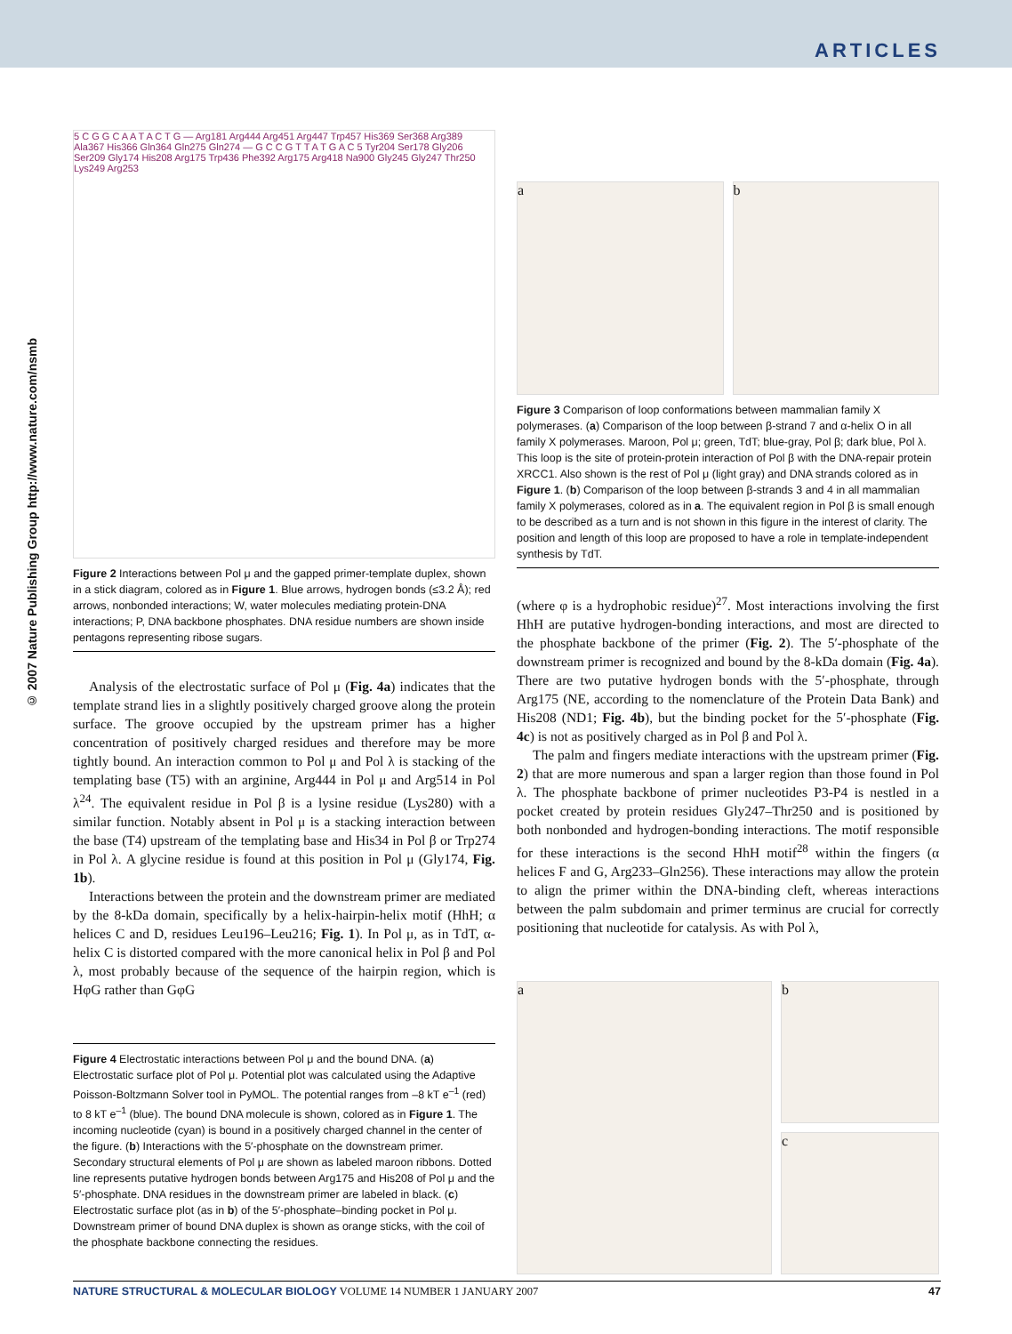ARTICLES
© 2007 Nature Publishing Group http://www.nature.com/nsmb
5 C G G C A A T A C T G — Arg181 Arg444 Arg451 Arg447 Trp457 His369 Ser368 Arg389 Ala367 His366 Gln364 Gln275 Gln274 — G C C G T T A T G A C 5 Tyr204 Ser178 Gly206 Ser209 Gly174 His208 Arg175 Trp436 Phe392 Arg175 Arg418 Na900 Gly245 Gly247 Thr250 Lys249 Arg253
Figure 2 Interactions between Pol μ and the gapped primer-template duplex, shown in a stick diagram, colored as in Figure 1. Blue arrows, hydrogen bonds (≤3.2 Å); red arrows, nonbonded interactions; W, water molecules mediating protein-DNA interactions; P, DNA backbone phosphates. DNA residue numbers are shown inside pentagons representing ribose sugars.
Analysis of the electrostatic surface of Pol μ (Fig. 4a) indicates that the template strand lies in a slightly positively charged groove along the protein surface. The groove occupied by the upstream primer has a higher concentration of positively charged residues and therefore may be more tightly bound. An interaction common to Pol μ and Pol λ is stacking of the templating base (T5) with an arginine, Arg444 in Pol μ and Arg514 in Pol λ<sup>24</sup>. The equivalent residue in Pol β is a lysine residue (Lys280) with a similar function. Notably absent in Pol μ is a stacking interaction between the base (T4) upstream of the templating base and His34 in Pol β or Trp274 in Pol λ. A glycine residue is found at this position in Pol μ (Gly174, Fig. 1b).
Interactions between the protein and the downstream primer are mediated by the 8-kDa domain, specifically by a helix-hairpin-helix motif (HhH; α helices C and D, residues Leu196–Leu216; Fig. 1). In Pol μ, as in TdT, α-helix C is distorted compared with the more canonical helix in Pol β and Pol λ, most probably because of the sequence of the hairpin region, which is HφG rather than GφG
Figure 4 Electrostatic interactions between Pol μ and the bound DNA. (a) Electrostatic surface plot of Pol μ. Potential plot was calculated using the Adaptive Poisson-Boltzmann Solver tool in PyMOL. The potential ranges from –8 kT e<sup>–1</sup> (red) to 8 kT e<sup>–1</sup> (blue). The bound DNA molecule is shown, colored as in Figure 1. The incoming nucleotide (cyan) is bound in a positively charged channel in the center of the figure. (b) Interactions with the 5′-phosphate on the downstream primer. Secondary structural elements of Pol μ are shown as labeled maroon ribbons. Dotted line represents putative hydrogen bonds between Arg175 and His208 of Pol μ and the 5′-phosphate. DNA residues in the downstream primer are labeled in black. (c) Electrostatic surface plot (as in b) of the 5′-phosphate–binding pocket in Pol μ. Downstream primer of bound DNA duplex is shown as orange sticks, with the coil of the phosphate backbone connecting the residues.
a b
Figure 3 Comparison of loop conformations between mammalian family X polymerases. (a) Comparison of the loop between β-strand 7 and α-helix O in all family X polymerases. Maroon, Pol μ; green, TdT; blue-gray, Pol β; dark blue, Pol λ. This loop is the site of protein-protein interaction of Pol β with the DNA-repair protein XRCC1. Also shown is the rest of Pol μ (light gray) and DNA strands colored as in Figure 1. (b) Comparison of the loop between β-strands 3 and 4 in all mammalian family X polymerases, colored as in a. The equivalent region in Pol β is small enough to be described as a turn and is not shown in this figure in the interest of clarity. The position and length of this loop are proposed to have a role in template-independent synthesis by TdT.
(where φ is a hydrophobic residue)<sup>27</sup>. Most interactions involving the first HhH are putative hydrogen-bonding interactions, and most are directed to the phosphate backbone of the primer (Fig. 2). The 5′-phosphate of the downstream primer is recognized and bound by the 8-kDa domain (Fig. 4a). There are two putative hydrogen bonds with the 5′-phosphate, through Arg175 (NE, according to the nomenclature of the Protein Data Bank) and His208 (ND1; Fig. 4b), but the binding pocket for the 5′-phosphate (Fig. 4c) is not as positively charged as in Pol β and Pol λ.
The palm and fingers mediate interactions with the upstream primer (Fig. 2) that are more numerous and span a larger region than those found in Pol λ. The phosphate backbone of primer nucleotides P3-P4 is nestled in a pocket created by protein residues Gly247–Thr250 and is positioned by both nonbonded and hydrogen-bonding interactions. The motif responsible for these interactions is the second HhH motif<sup>28</sup> within the fingers (α helices F and G, Arg233–Gln256). These interactions may allow the protein to align the primer within the DNA-binding cleft, whereas interactions between the palm subdomain and primer terminus are crucial for correctly positioning that nucleotide for catalysis. As with Pol λ,
a b
c
NATURE STRUCTURAL & MOLECULAR BIOLOGY VOLUME 14 NUMBER 1 JANUARY 2007 47